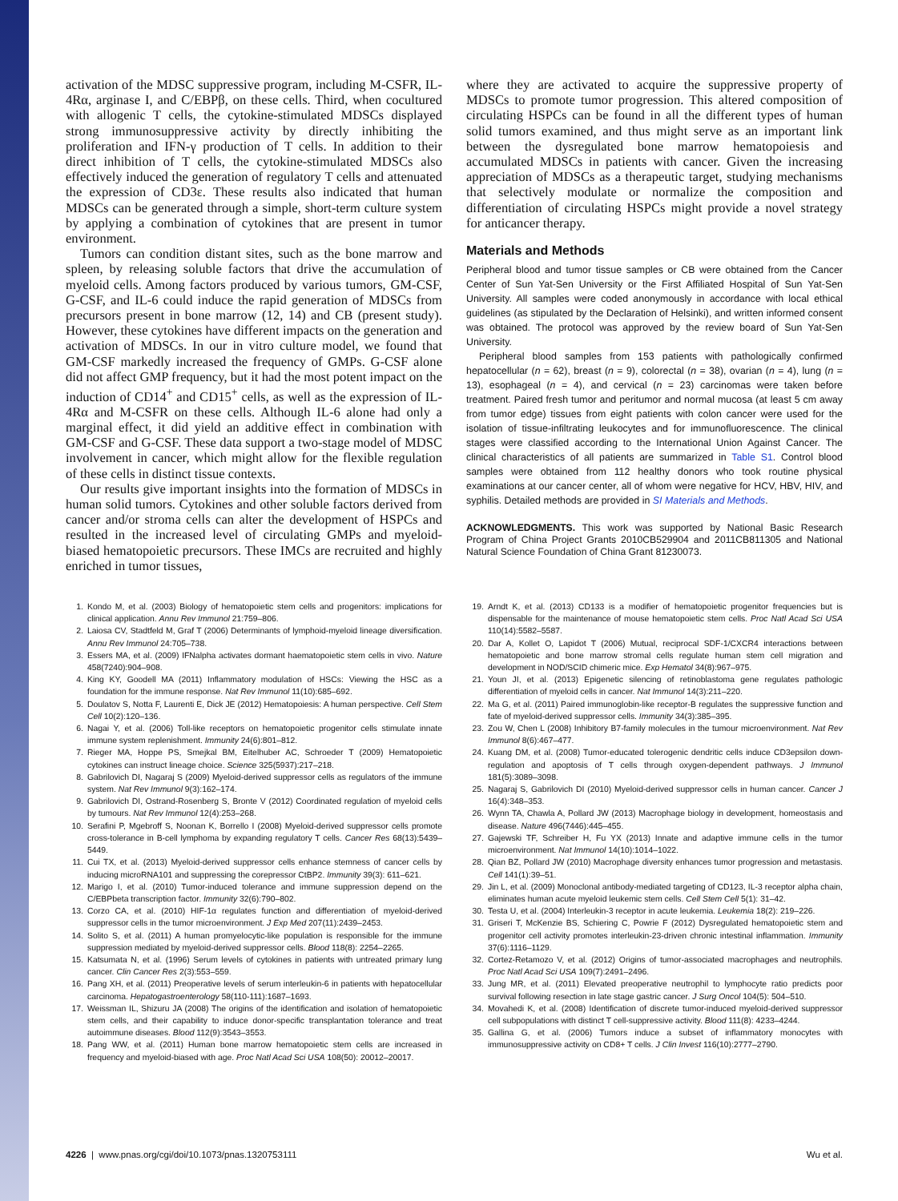activation of the MDSC suppressive program, including M-CSFR, IL-4Rα, arginase I, and C/EBPβ, on these cells. Third, when cocultured with allogenic T cells, the cytokine-stimulated MDSCs displayed strong immunosuppressive activity by directly inhibiting the proliferation and IFN-γ production of T cells. In addition to their direct inhibition of T cells, the cytokine-stimulated MDSCs also effectively induced the generation of regulatory T cells and attenuated the expression of CD3ε. These results also indicated that human MDSCs can be generated through a simple, short-term culture system by applying a combination of cytokines that are present in tumor environment.
Tumors can condition distant sites, such as the bone marrow and spleen, by releasing soluble factors that drive the accumulation of myeloid cells. Among factors produced by various tumors, GM-CSF, G-CSF, and IL-6 could induce the rapid generation of MDSCs from precursors present in bone marrow (12, 14) and CB (present study). However, these cytokines have different impacts on the generation and activation of MDSCs. In our in vitro culture model, we found that GM-CSF markedly increased the frequency of GMPs. G-CSF alone did not affect GMP frequency, but it had the most potent impact on the induction of CD14<sup>+</sup> and CD15<sup>+</sup> cells, as well as the expression of IL-4Rα and M-CSFR on these cells. Although IL-6 alone had only a marginal effect, it did yield an additive effect in combination with GM-CSF and G-CSF. These data support a two-stage model of MDSC involvement in cancer, which might allow for the flexible regulation of these cells in distinct tissue contexts.
Our results give important insights into the formation of MDSCs in human solid tumors. Cytokines and other soluble factors derived from cancer and/or stroma cells can alter the development of HSPCs and resulted in the increased level of circulating GMPs and myeloid-biased hematopoietic precursors. These IMCs are recruited and highly enriched in tumor tissues,
where they are activated to acquire the suppressive property of MDSCs to promote tumor progression. This altered composition of circulating HSPCs can be found in all the different types of human solid tumors examined, and thus might serve as an important link between the dysregulated bone marrow hematopoiesis and accumulated MDSCs in patients with cancer. Given the increasing appreciation of MDSCs as a therapeutic target, studying mechanisms that selectively modulate or normalize the composition and differentiation of circulating HSPCs might provide a novel strategy for anticancer therapy.
Materials and Methods
Peripheral blood and tumor tissue samples or CB were obtained from the Cancer Center of Sun Yat-Sen University or the First Affiliated Hospital of Sun Yat-Sen University. All samples were coded anonymously in accordance with local ethical guidelines (as stipulated by the Declaration of Helsinki), and written informed consent was obtained. The protocol was approved by the review board of Sun Yat-Sen University.
Peripheral blood samples from 153 patients with pathologically confirmed hepatocellular (n = 62), breast (n = 9), colorectal (n = 38), ovarian (n = 4), lung (n = 13), esophageal (n = 4), and cervical (n = 23) carcinomas were taken before treatment. Paired fresh tumor and peritumor and normal mucosa (at least 5 cm away from tumor edge) tissues from eight patients with colon cancer were used for the isolation of tissue-infiltrating leukocytes and for immunofluorescence. The clinical stages were classified according to the International Union Against Cancer. The clinical characteristics of all patients are summarized in Table S1. Control blood samples were obtained from 112 healthy donors who took routine physical examinations at our cancer center, all of whom were negative for HCV, HBV, HIV, and syphilis. Detailed methods are provided in SI Materials and Methods.
ACKNOWLEDGMENTS. This work was supported by National Basic Research Program of China Project Grants 2010CB529904 and 2011CB811305 and National Natural Science Foundation of China Grant 81230073.
1. Kondo M, et al. (2003) Biology of hematopoietic stem cells and progenitors: implications for clinical application. Annu Rev Immunol 21:759–806.
2. Laiosa CV, Stadtfeld M, Graf T (2006) Determinants of lymphoid-myeloid lineage diversification. Annu Rev Immunol 24:705–738.
3. Essers MA, et al. (2009) IFNalpha activates dormant haematopoietic stem cells in vivo. Nature 458(7240):904–908.
4. King KY, Goodell MA (2011) Inflammatory modulation of HSCs: Viewing the HSC as a foundation for the immune response. Nat Rev Immunol 11(10):685–692.
5. Doulatov S, Notta F, Laurenti E, Dick JE (2012) Hematopoiesis: A human perspective. Cell Stem Cell 10(2):120–136.
6. Nagai Y, et al. (2006) Toll-like receptors on hematopoietic progenitor cells stimulate innate immune system replenishment. Immunity 24(6):801–812.
7. Rieger MA, Hoppe PS, Smejkal BM, Eitelhuber AC, Schroeder T (2009) Hematopoietic cytokines can instruct lineage choice. Science 325(5937):217–218.
8. Gabrilovich DI, Nagaraj S (2009) Myeloid-derived suppressor cells as regulators of the immune system. Nat Rev Immunol 9(3):162–174.
9. Gabrilovich DI, Ostrand-Rosenberg S, Bronte V (2012) Coordinated regulation of myeloid cells by tumours. Nat Rev Immunol 12(4):253–268.
10. Serafini P, Mgebroff S, Noonan K, Borrello I (2008) Myeloid-derived suppressor cells promote cross-tolerance in B-cell lymphoma by expanding regulatory T cells. Cancer Res 68(13):5439–5449.
11. Cui TX, et al. (2013) Myeloid-derived suppressor cells enhance stemness of cancer cells by inducing microRNA101 and suppressing the corepressor CtBP2. Immunity 39(3): 611–621.
12. Marigo I, et al. (2010) Tumor-induced tolerance and immune suppression depend on the C/EBPbeta transcription factor. Immunity 32(6):790–802.
13. Corzo CA, et al. (2010) HIF-1α regulates function and differentiation of myeloid-derived suppressor cells in the tumor microenvironment. J Exp Med 207(11):2439–2453.
14. Solito S, et al. (2011) A human promyelocytic-like population is responsible for the immune suppression mediated by myeloid-derived suppressor cells. Blood 118(8): 2254–2265.
15. Katsumata N, et al. (1996) Serum levels of cytokines in patients with untreated primary lung cancer. Clin Cancer Res 2(3):553–559.
16. Pang XH, et al. (2011) Preoperative levels of serum interleukin-6 in patients with hepatocellular carcinoma. Hepatogastroenterology 58(110-111):1687–1693.
17. Weissman IL, Shizuru JA (2008) The origins of the identification and isolation of hematopoietic stem cells, and their capability to induce donor-specific transplantation tolerance and treat autoimmune diseases. Blood 112(9):3543–3553.
18. Pang WW, et al. (2011) Human bone marrow hematopoietic stem cells are increased in frequency and myeloid-biased with age. Proc Natl Acad Sci USA 108(50): 20012–20017.
19. Arndt K, et al. (2013) CD133 is a modifier of hematopoietic progenitor frequencies but is dispensable for the maintenance of mouse hematopoietic stem cells. Proc Natl Acad Sci USA 110(14):5582–5587.
20. Dar A, Kollet O, Lapidot T (2006) Mutual, reciprocal SDF-1/CXCR4 interactions between hematopoietic and bone marrow stromal cells regulate human stem cell migration and development in NOD/SCID chimeric mice. Exp Hematol 34(8):967–975.
21. Youn JI, et al. (2013) Epigenetic silencing of retinoblastoma gene regulates pathologic differentiation of myeloid cells in cancer. Nat Immunol 14(3):211–220.
22. Ma G, et al. (2011) Paired immunoglobin-like receptor-B regulates the suppressive function and fate of myeloid-derived suppressor cells. Immunity 34(3):385–395.
23. Zou W, Chen L (2008) Inhibitory B7-family molecules in the tumour microenvironment. Nat Rev Immunol 8(6):467–477.
24. Kuang DM, et al. (2008) Tumor-educated tolerogenic dendritic cells induce CD3epsilon down-regulation and apoptosis of T cells through oxygen-dependent pathways. J Immunol 181(5):3089–3098.
25. Nagaraj S, Gabrilovich DI (2010) Myeloid-derived suppressor cells in human cancer. Cancer J 16(4):348–353.
26. Wynn TA, Chawla A, Pollard JW (2013) Macrophage biology in development, homeostasis and disease. Nature 496(7446):445–455.
27. Gajewski TF, Schreiber H, Fu YX (2013) Innate and adaptive immune cells in the tumor microenvironment. Nat Immunol 14(10):1014–1022.
28. Qian BZ, Pollard JW (2010) Macrophage diversity enhances tumor progression and metastasis. Cell 141(1):39–51.
29. Jin L, et al. (2009) Monoclonal antibody-mediated targeting of CD123, IL-3 receptor alpha chain, eliminates human acute myeloid leukemic stem cells. Cell Stem Cell 5(1): 31–42.
30. Testa U, et al. (2004) Interleukin-3 receptor in acute leukemia. Leukemia 18(2): 219–226.
31. Griseri T, McKenzie BS, Schiering C, Powrie F (2012) Dysregulated hematopoietic stem and progenitor cell activity promotes interleukin-23-driven chronic intestinal inflammation. Immunity 37(6):1116–1129.
32. Cortez-Retamozo V, et al. (2012) Origins of tumor-associated macrophages and neutrophils. Proc Natl Acad Sci USA 109(7):2491–2496.
33. Jung MR, et al. (2011) Elevated preoperative neutrophil to lymphocyte ratio predicts poor survival following resection in late stage gastric cancer. J Surg Oncol 104(5): 504–510.
34. Movahedi K, et al. (2008) Identification of discrete tumor-induced myeloid-derived suppressor cell subpopulations with distinct T cell-suppressive activity. Blood 111(8): 4233–4244.
35. Gallina G, et al. (2006) Tumors induce a subset of inflammatory monocytes with immunosuppressive activity on CD8+ T cells. J Clin Invest 116(10):2777–2790.
4226 | www.pnas.org/cgi/doi/10.1073/pnas.1320753111 Wu et al.